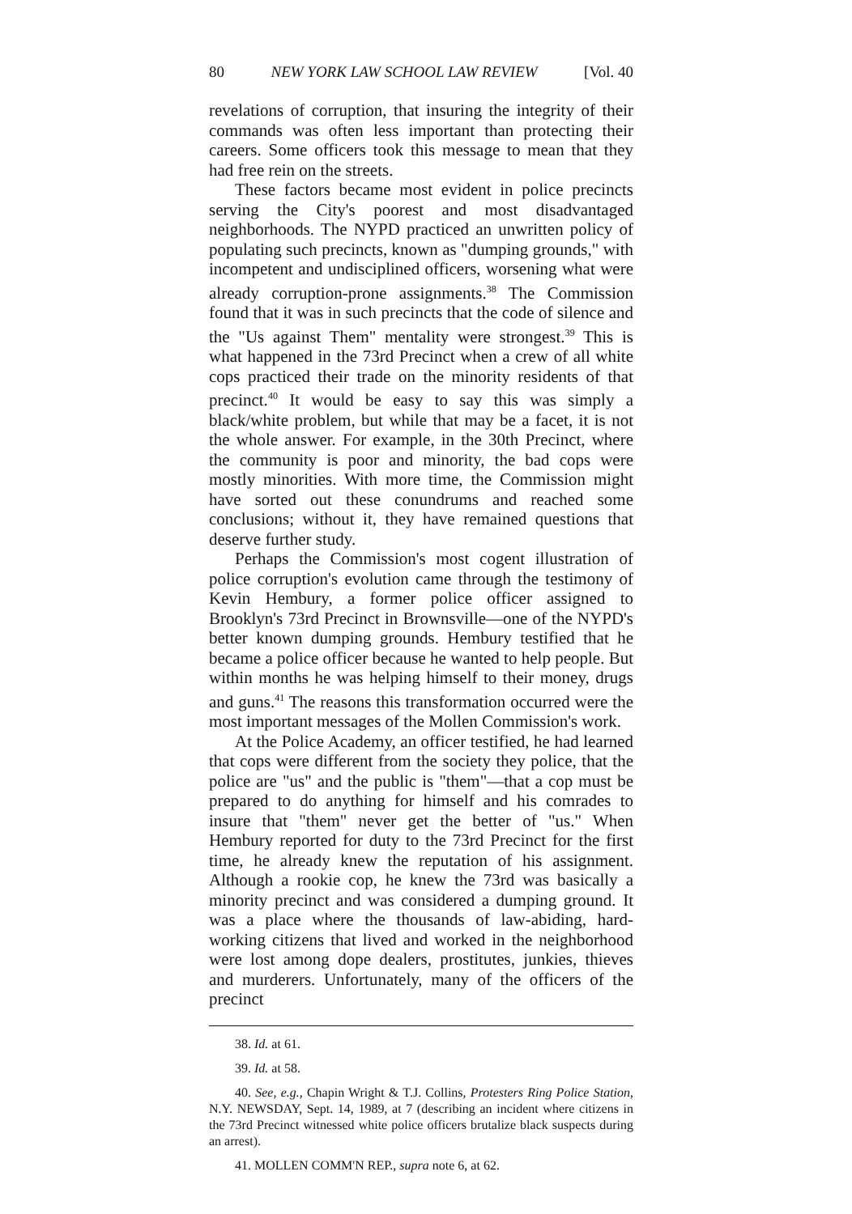80 NEW YORK LAW SCHOOL LAW REVIEW [Vol. 40
revelations of corruption, that insuring the integrity of their commands was often less important than protecting their careers. Some officers took this message to mean that they had free rein on the streets.
These factors became most evident in police precincts serving the City's poorest and most disadvantaged neighborhoods. The NYPD practiced an unwritten policy of populating such precincts, known as "dumping grounds," with incompetent and undisciplined officers, worsening what were already corruption-prone assignments.<sup>38</sup> The Commission found that it was in such precincts that the code of silence and the "Us against Them" mentality were strongest.<sup>39</sup> This is what happened in the 73rd Precinct when a crew of all white cops practiced their trade on the minority residents of that precinct.<sup>40</sup> It would be easy to say this was simply a black/white problem, but while that may be a facet, it is not the whole answer. For example, in the 30th Precinct, where the community is poor and minority, the bad cops were mostly minorities. With more time, the Commission might have sorted out these conundrums and reached some conclusions; without it, they have remained questions that deserve further study.
Perhaps the Commission's most cogent illustration of police corruption's evolution came through the testimony of Kevin Hembury, a former police officer assigned to Brooklyn's 73rd Precinct in Brownsville—one of the NYPD's better known dumping grounds. Hembury testified that he became a police officer because he wanted to help people. But within months he was helping himself to their money, drugs and guns.<sup>41</sup> The reasons this transformation occurred were the most important messages of the Mollen Commission's work.
At the Police Academy, an officer testified, he had learned that cops were different from the society they police, that the police are "us" and the public is "them"—that a cop must be prepared to do anything for himself and his comrades to insure that "them" never get the better of "us." When Hembury reported for duty to the 73rd Precinct for the first time, he already knew the reputation of his assignment. Although a rookie cop, he knew the 73rd was basically a minority precinct and was considered a dumping ground. It was a place where the thousands of law-abiding, hard-working citizens that lived and worked in the neighborhood were lost among dope dealers, prostitutes, junkies, thieves and murderers. Unfortunately, many of the officers of the precinct
38. Id. at 61.
39. Id. at 58.
40. See, e.g., Chapin Wright & T.J. Collins, Protesters Ring Police Station, N.Y. NEWSDAY, Sept. 14, 1989, at 7 (describing an incident where citizens in the 73rd Precinct witnessed white police officers brutalize black suspects during an arrest).
41. MOLLEN COMM'N REP., supra note 6, at 62.